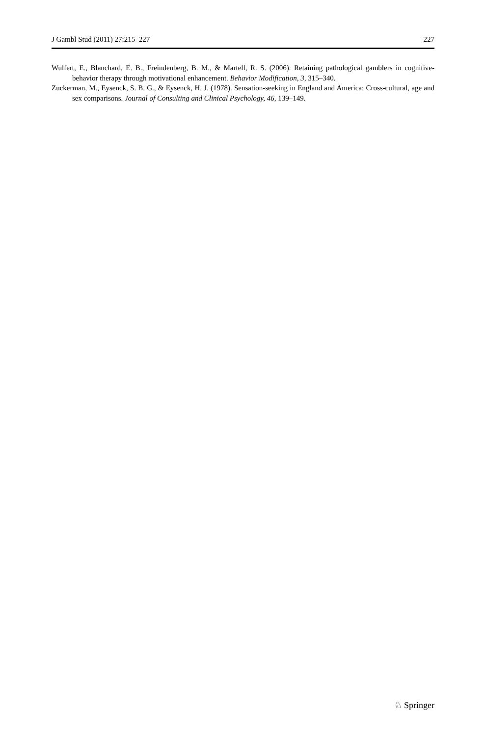J Gambl Stud (2011) 27:215–227 227
Wulfert, E., Blanchard, E. B., Freindenberg, B. M., & Martell, R. S. (2006). Retaining pathological gamblers in cognitive-behavior therapy through motivational enhancement. Behavior Modification, 3, 315–340.
Zuckerman, M., Eysenck, S. B. G., & Eysenck, H. J. (1978). Sensation-seeking in England and America: Cross-cultural, age and sex comparisons. Journal of Consulting and Clinical Psychology, 46, 139–149.
♘ Springer